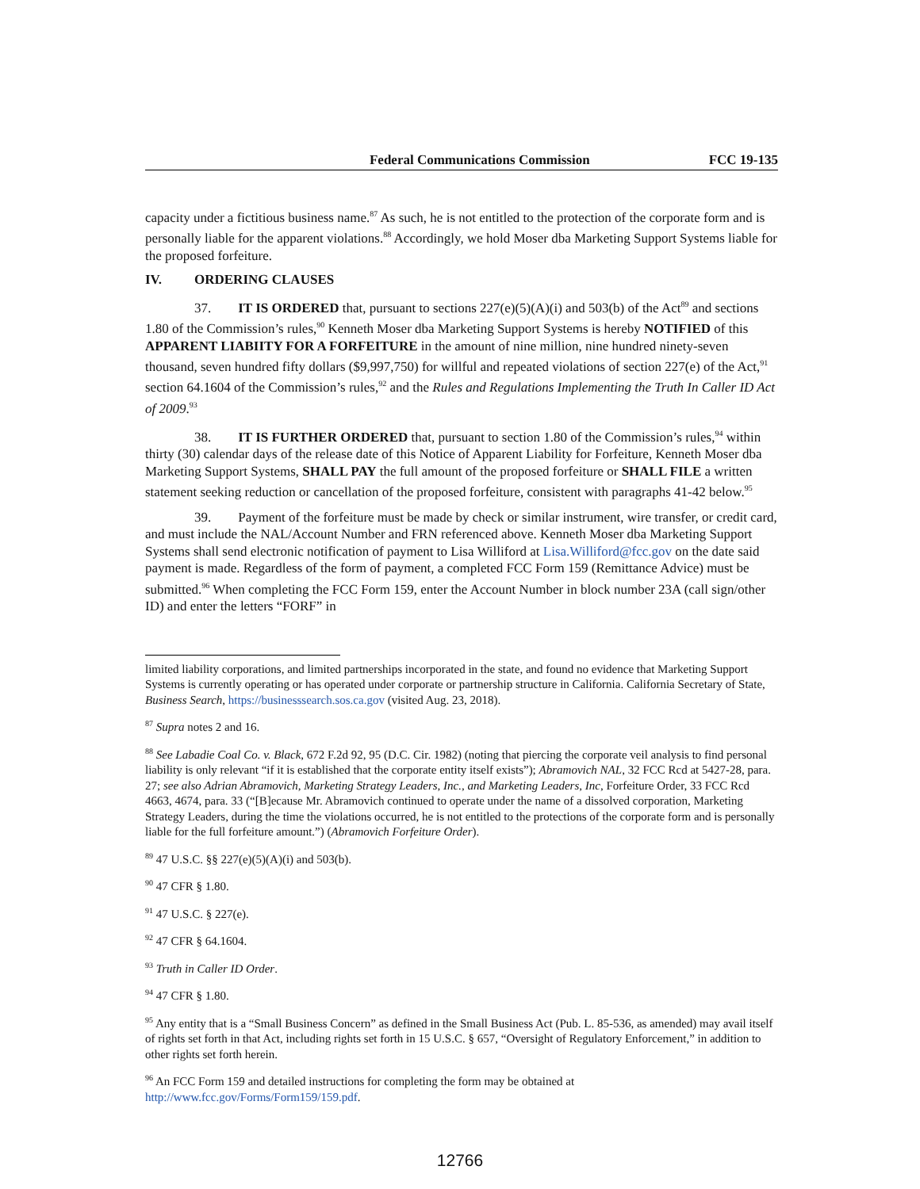Federal Communications Commission FCC 19-135
capacity under a fictitious business name.<sup>87</sup> As such, he is not entitled to the protection of the corporate form and is personally liable for the apparent violations.<sup>88</sup> Accordingly, we hold Moser dba Marketing Support Systems liable for the proposed forfeiture.
IV. ORDERING CLAUSES
37. IT IS ORDERED that, pursuant to sections 227(e)(5)(A)(i) and 503(b) of the Act<sup>89</sup> and sections 1.80 of the Commission’s rules,<sup>90</sup> Kenneth Moser dba Marketing Support Systems is hereby NOTIFIED of this APPARENT LIABIITY FOR A FORFEITURE in the amount of nine million, nine hundred ninety-seven thousand, seven hundred fifty dollars ($9,997,750) for willful and repeated violations of section 227(e) of the Act,<sup>91</sup> section 64.1604 of the Commission’s rules,<sup>92</sup> and the Rules and Regulations Implementing the Truth In Caller ID Act of 2009.<sup>93</sup>
38. IT IS FURTHER ORDERED that, pursuant to section 1.80 of the Commission’s rules,<sup>94</sup> within thirty (30) calendar days of the release date of this Notice of Apparent Liability for Forfeiture, Kenneth Moser dba Marketing Support Systems, SHALL PAY the full amount of the proposed forfeiture or SHALL FILE a written statement seeking reduction or cancellation of the proposed forfeiture, consistent with paragraphs 41-42 below.<sup>95</sup>
39. Payment of the forfeiture must be made by check or similar instrument, wire transfer, or credit card, and must include the NAL/Account Number and FRN referenced above. Kenneth Moser dba Marketing Support Systems shall send electronic notification of payment to Lisa Williford at Lisa.Williford@fcc.gov on the date said payment is made. Regardless of the form of payment, a completed FCC Form 159 (Remittance Advice) must be submitted.<sup>96</sup> When completing the FCC Form 159, enter the Account Number in block number 23A (call sign/other ID) and enter the letters “FORF” in
limited liability corporations, and limited partnerships incorporated in the state, and found no evidence that Marketing Support Systems is currently operating or has operated under corporate or partnership structure in California. California Secretary of State, Business Search, https://businesssearch.sos.ca.gov (visited Aug. 23, 2018).
<sup>87</sup> Supra notes 2 and 16.
<sup>88</sup> See Labadie Coal Co. v. Black, 672 F.2d 92, 95 (D.C. Cir. 1982) (noting that piercing the corporate veil analysis to find personal liability is only relevant “if it is established that the corporate entity itself exists”); Abramovich NAL, 32 FCC Rcd at 5427-28, para. 27; see also Adrian Abramovich, Marketing Strategy Leaders, Inc., and Marketing Leaders, Inc, Forfeiture Order, 33 FCC Rcd 4663, 4674, para. 33 (“[B]ecause Mr. Abramovich continued to operate under the name of a dissolved corporation, Marketing Strategy Leaders, during the time the violations occurred, he is not entitled to the protections of the corporate form and is personally liable for the full forfeiture amount.”) (Abramovich Forfeiture Order).
<sup>89</sup> 47 U.S.C. §§ 227(e)(5)(A)(i) and 503(b).
<sup>90</sup> 47 CFR § 1.80.
<sup>91</sup> 47 U.S.C. § 227(e).
<sup>92</sup> 47 CFR § 64.1604.
<sup>93</sup> Truth in Caller ID Order.
<sup>94</sup> 47 CFR § 1.80.
<sup>95</sup> Any entity that is a “Small Business Concern” as defined in the Small Business Act (Pub. L. 85-536, as amended) may avail itself of rights set forth in that Act, including rights set forth in 15 U.S.C. § 657, “Oversight of Regulatory Enforcement,” in addition to other rights set forth herein.
<sup>96</sup> An FCC Form 159 and detailed instructions for completing the form may be obtained at http://www.fcc.gov/Forms/Form159/159.pdf.
12766